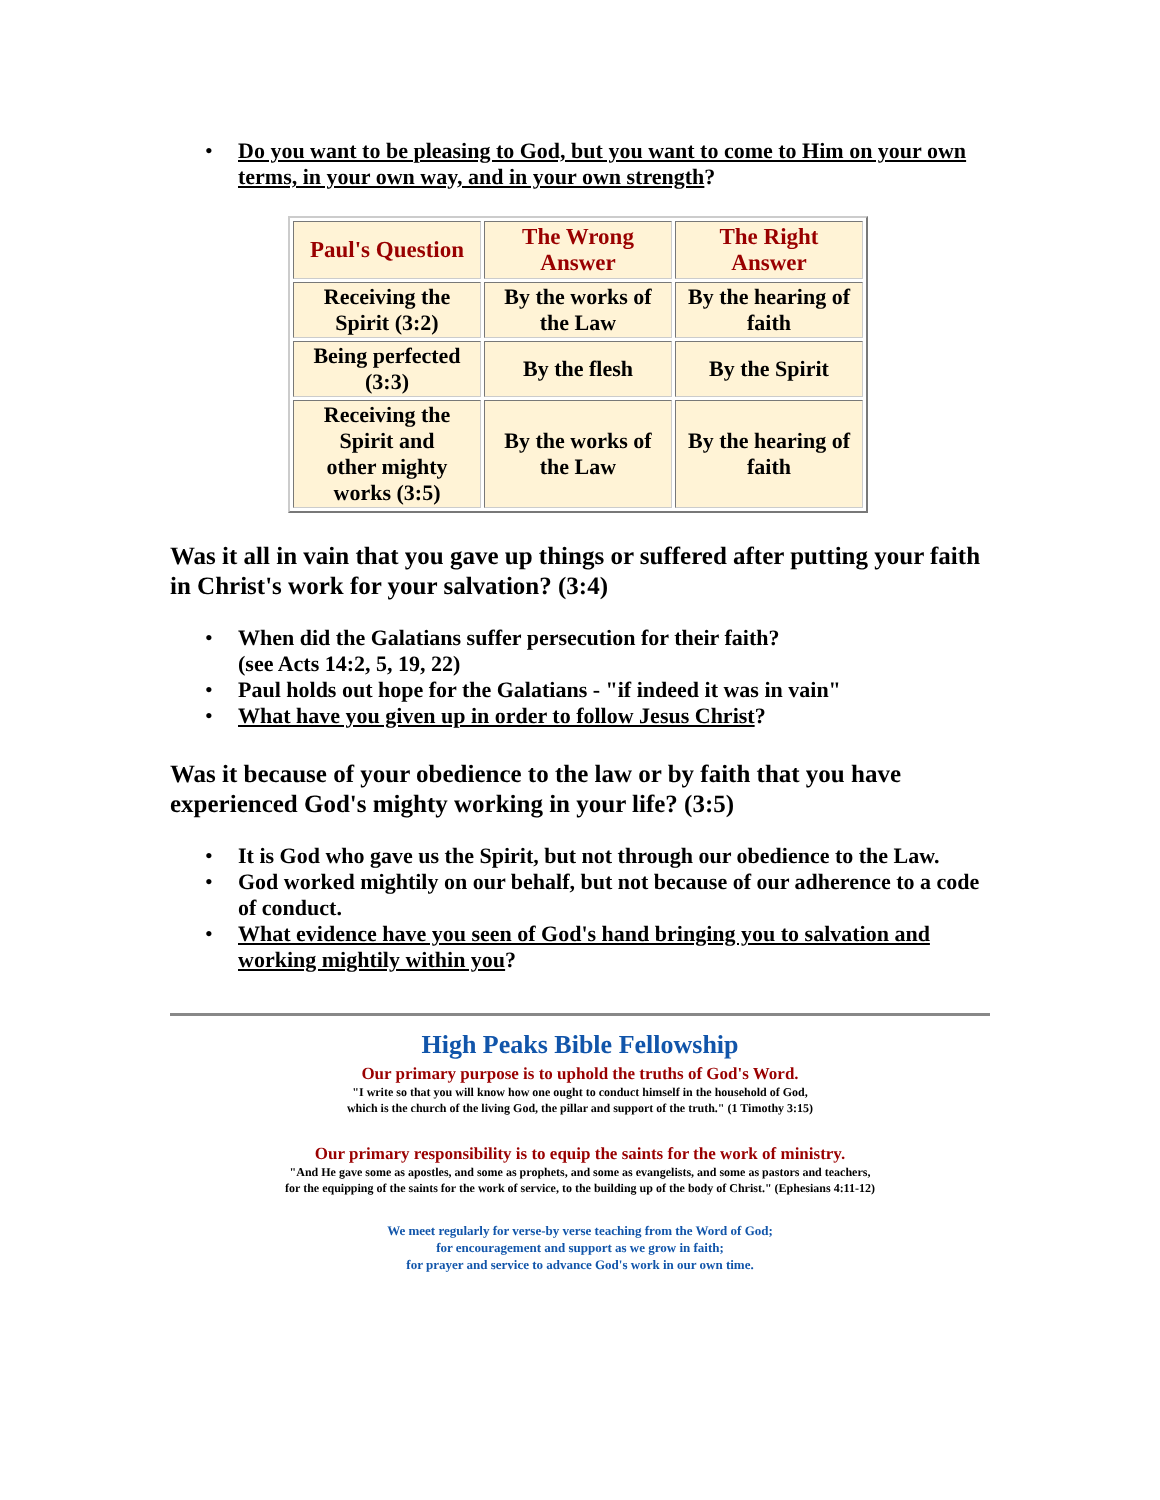Do you want to be pleasing to God, but you want to come to Him on your own terms, in your own way, and in your own strength?
| Paul's Question | The Wrong Answer | The Right Answer |
| Receiving the Spirit (3:2) | By the works of the Law | By the hearing of faith |
| Being perfected (3:3) | By the flesh | By the Spirit |
| Receiving the Spirit and other mighty works (3:5) | By the works of the Law | By the hearing of faith |
Was it all in vain that you gave up things or suffered after putting your faith in Christ's work for your salvation? (3:4)
When did the Galatians suffer persecution for their faith?
(see Acts 14:2, 5, 19, 22)
Paul holds out hope for the Galatians - "if indeed it was in vain"
What have you given up in order to follow Jesus Christ?
Was it because of your obedience to the law or by faith that you have experienced God's mighty working in your life? (3:5)
It is God who gave us the Spirit, but not through our obedience to the Law.
God worked mightily on our behalf, but not because of our adherence to a code of conduct.
What evidence have you seen of God's hand bringing you to salvation and working mightily within you?
High Peaks Bible Fellowship
Our primary purpose is to uphold the truths of God's Word.
"I write so that you will know how one ought to conduct himself in the household of God,
which is the church of the living God, the pillar and support of the truth." (1 Timothy 3:15)
Our primary responsibility is to equip the saints for the work of ministry.
"And He gave some as apostles, and some as prophets, and some as evangelists, and some as pastors and teachers,
for the equipping of the saints for the work of service, to the building up of the body of Christ." (Ephesians 4:11-12)
We meet regularly for verse-by verse teaching from the Word of God;
for encouragement and support as we grow in faith;
for prayer and service to advance God's work in our own time.